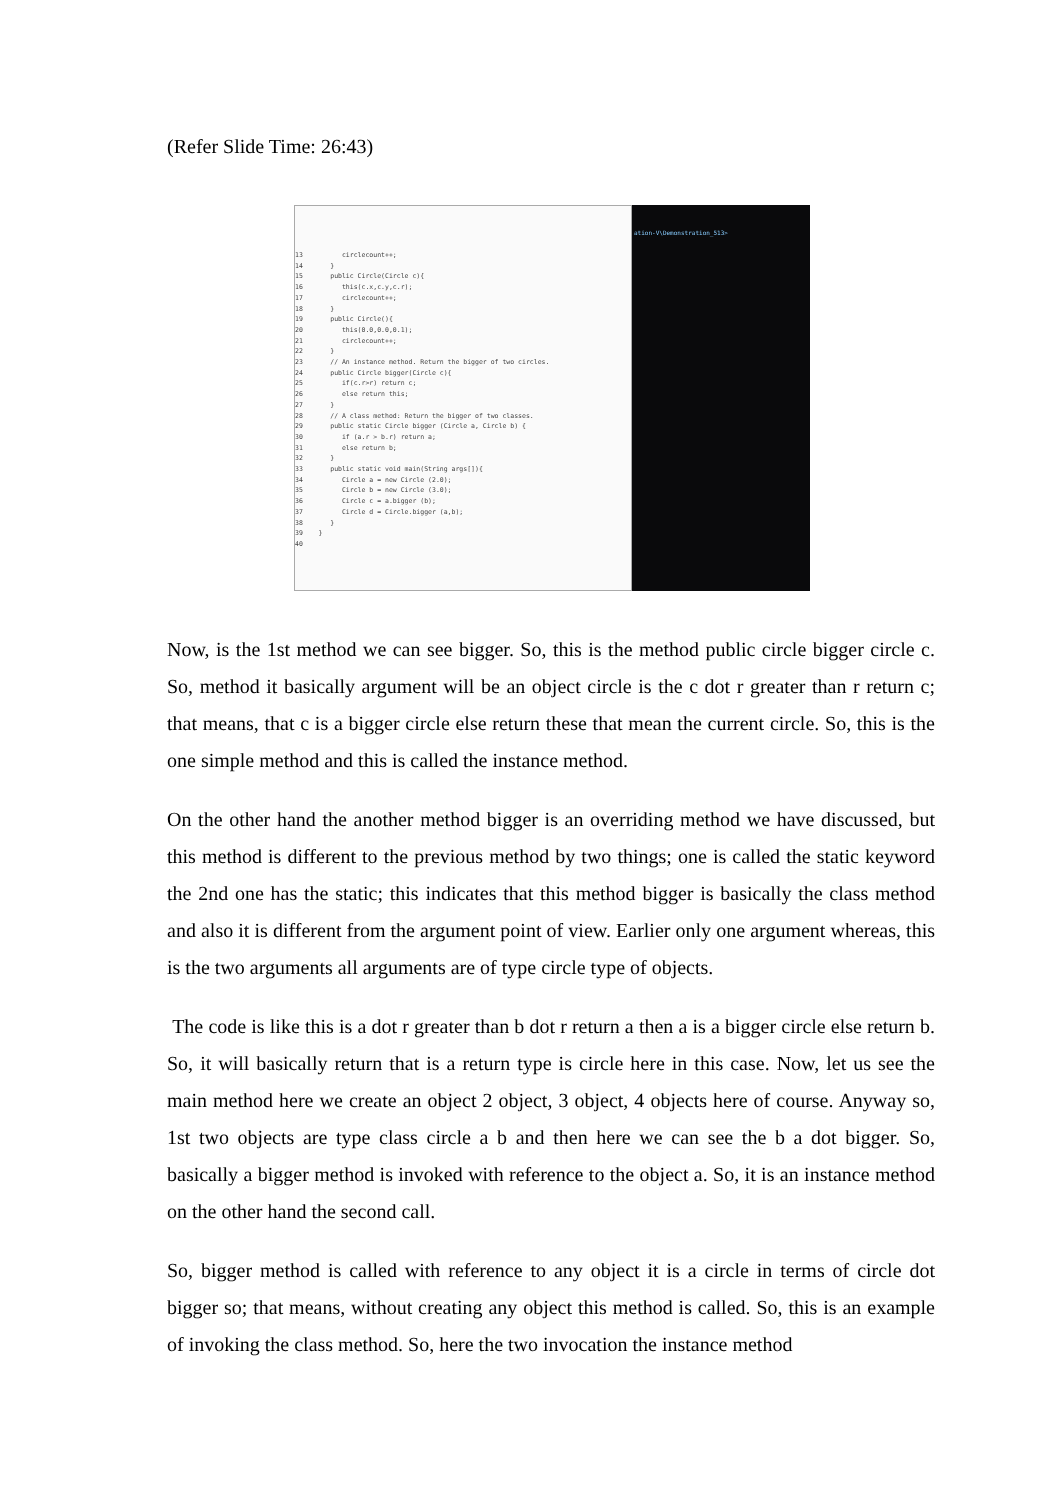(Refer Slide Time: 26:43)
13 circlecount++; 14 } 15 public Circle(Circle c){ 16 this(c.x,c.y,c.r); 17 circlecount++; 18 } 19 public Circle(){ 20 this(0.0,0.0,0.1); 21 circlecount++; 22 } 23 // An instance method. Return the bigger of two circles. 24 public Circle bigger(Circle c){ 25 if(c.r>r) return c; 26 else return this; 27 } 28 // A class method: Return the bigger of two classes. 29 public static Circle bigger (Circle a, Circle b) { 30 if (a.r > b.r) return a; 31 else return b; 32 } 33 public static void main(String args[]){ 34 Circle a = new Circle (2.0); 35 Circle b = new Circle (3.0); 36 Circle c = a.bigger (b); 37 Circle d = Circle.bigger (a,b); 38 } 39 } 40
ation-V\Demonstration_513>
Now, is the 1st method we can see bigger. So, this is the method public circle bigger circle c. So, method it basically argument will be an object circle is the c dot r greater than r return c; that means, that c is a bigger circle else return these that mean the current circle. So, this is the one simple method and this is called the instance method.
On the other hand the another method bigger is an overriding method we have discussed, but this method is different to the previous method by two things; one is called the static keyword the 2nd one has the static; this indicates that this method bigger is basically the class method and also it is different from the argument point of view. Earlier only one argument whereas, this is the two arguments all arguments are of type circle type of objects.
The code is like this is a dot r greater than b dot r return a then a is a bigger circle else return b. So, it will basically return that is a return type is circle here in this case. Now, let us see the main method here we create an object 2 object, 3 object, 4 objects here of course. Anyway so, 1st two objects are type class circle a b and then here we can see the b a dot bigger. So, basically a bigger method is invoked with reference to the object a. So, it is an instance method on the other hand the second call.
So, bigger method is called with reference to any object it is a circle in terms of circle dot bigger so; that means, without creating any object this method is called. So, this is an example of invoking the class method. So, here the two invocation the instance method